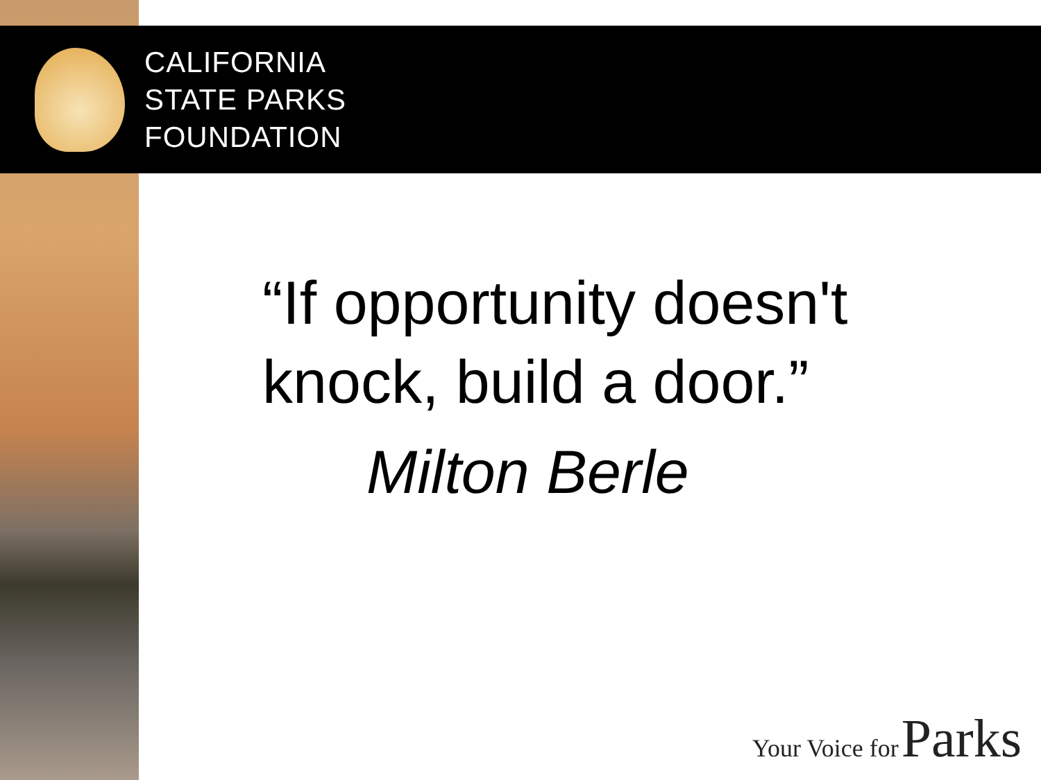CALIFORNIA
STATE PARKS
FOUNDATION
“If opportunity doesn't
knock, build a door.”
Milton Berle
Your Voice for Parks